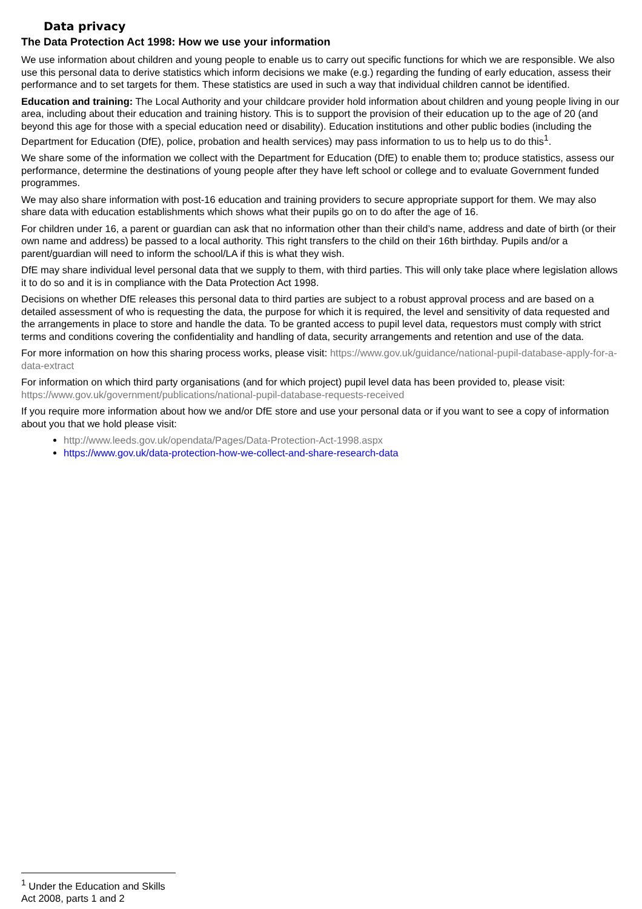Data privacy
The Data Protection Act 1998: How we use your information
We use information about children and young people to enable us to carry out specific functions for which we are responsible. We also use this personal data to derive statistics which inform decisions we make (e.g.) regarding the funding of early education, assess their performance and to set targets for them. These statistics are used in such a way that individual children cannot be identified.
Education and training: The Local Authority and your childcare provider hold information about children and young people living in our area, including about their education and training history. This is to support the provision of their education up to the age of 20 (and beyond this age for those with a special education need or disability). Education institutions and other public bodies (including the Department for Education (DfE), police, probation and health services) may pass information to us to help us to do this<sup>1</sup>.
We share some of the information we collect with the Department for Education (DfE) to enable them to; produce statistics, assess our performance, determine the destinations of young people after they have left school or college and to evaluate Government funded programmes.
We may also share information with post-16 education and training providers to secure appropriate support for them. We may also share data with education establishments which shows what their pupils go on to do after the age of 16.
For children under 16, a parent or guardian can ask that no information other than their child’s name, address and date of birth (or their own name and address) be passed to a local authority. This right transfers to the child on their 16th birthday. Pupils and/or a parent/guardian will need to inform the school/LA if this is what they wish.
DfE may share individual level personal data that we supply to them, with third parties. This will only take place where legislation allows it to do so and it is in compliance with the Data Protection Act 1998.
Decisions on whether DfE releases this personal data to third parties are subject to a robust approval process and are based on a detailed assessment of who is requesting the data, the purpose for which it is required, the level and sensitivity of data requested and the arrangements in place to store and handle the data. To be granted access to pupil level data, requestors must comply with strict terms and conditions covering the confidentiality and handling of data, security arrangements and retention and use of the data.
For more information on how this sharing process works, please visit: https://www.gov.uk/guidance/national-pupil-database-apply-for-a-data-extract
For information on which third party organisations (and for which project) pupil level data has been provided to, please visit: https://www.gov.uk/government/publications/national-pupil-database-requests-received
If you require more information about how we and/or DfE store and use your personal data or if you want to see a copy of information about you that we hold please visit:
http://www.leeds.gov.uk/opendata/Pages/Data-Protection-Act-1998.aspx
https://www.gov.uk/data-protection-how-we-collect-and-share-research-data
<sup>1</sup> Under the Education and Skills Act 2008, parts 1 and 2